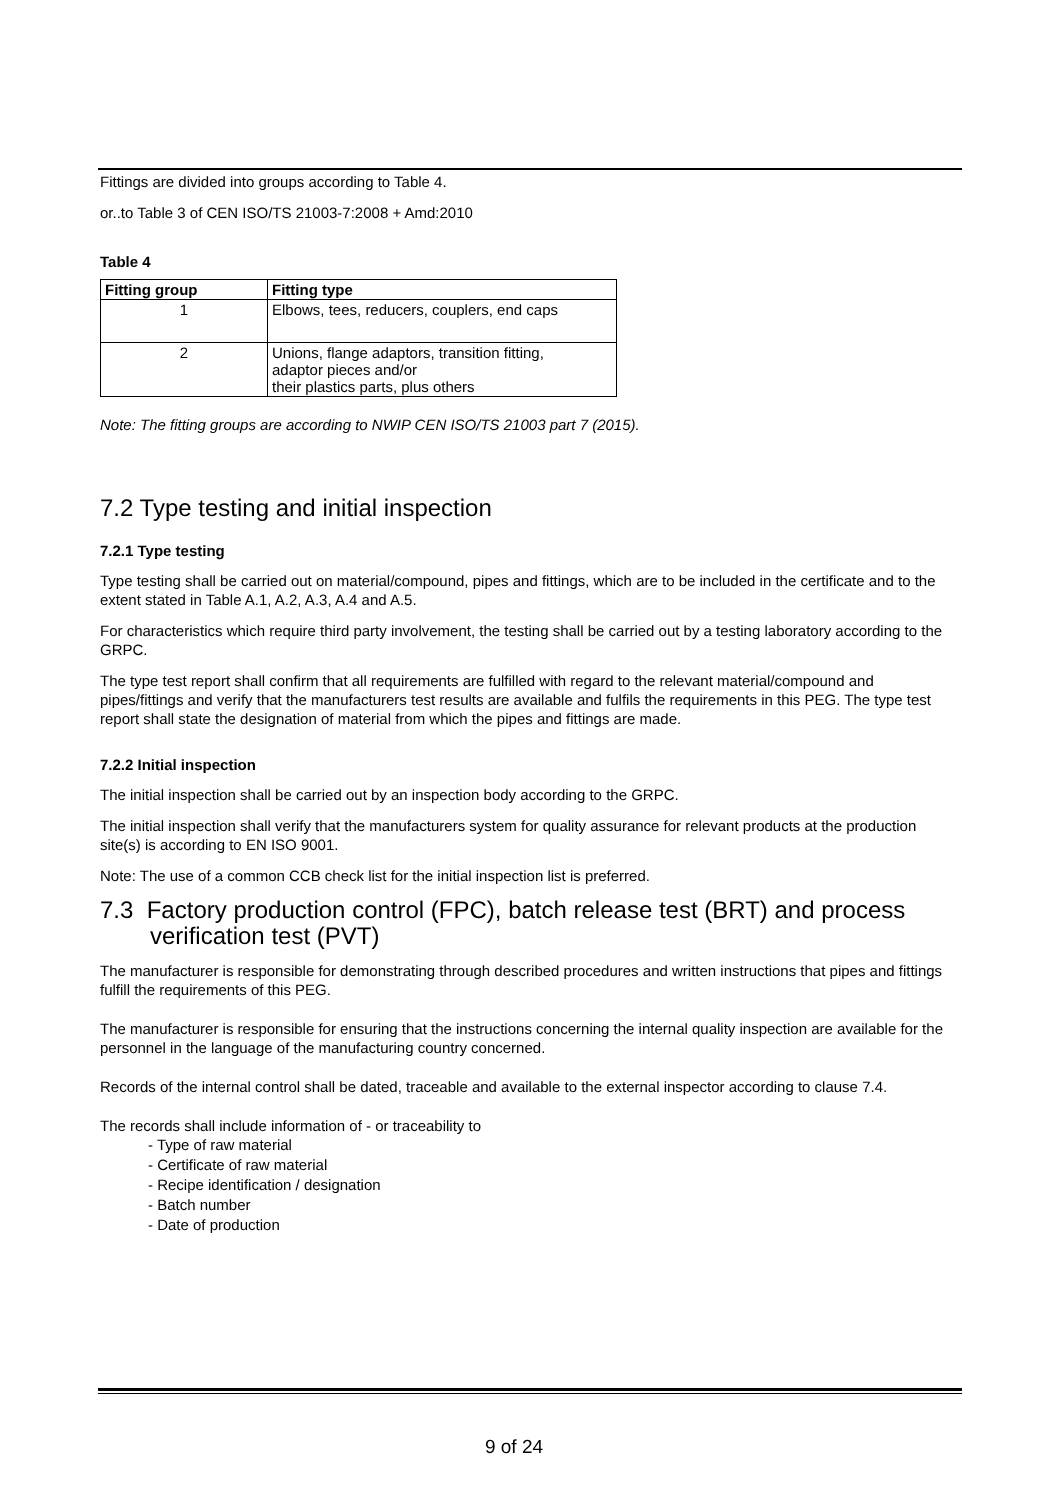Fittings are divided into groups according to Table 4.
or..to Table 3 of CEN ISO/TS 21003-7:2008 + Amd:2010
Table 4
| Fitting group | Fitting type |
| --- | --- |
| 1 | Elbows, tees, reducers, couplers, end caps |
| 2 | Unions, flange adaptors, transition fitting, adaptor pieces and/or their plastics parts, plus others |
Note: The fitting groups are according to NWIP CEN ISO/TS 21003 part 7 (2015).
7.2 Type testing and initial inspection
7.2.1 Type testing
Type testing shall be carried out on material/compound, pipes and fittings, which are to be included in the certificate and to the extent stated in Table A.1, A.2, A.3, A.4 and A.5.
For characteristics which require third party involvement, the testing shall be carried out by a testing laboratory according to the GRPC.
The type test report shall confirm that all requirements are fulfilled with regard to the relevant material/compound and pipes/fittings and verify that the manufacturers test results are available and fulfils the requirements in this PEG. The type test report shall state the designation of material from which the pipes and fittings are made.
7.2.2 Initial inspection
The initial inspection shall be carried out by an inspection body according to the GRPC.
The initial inspection shall verify that the manufacturers system for quality assurance for relevant products at the production site(s) is according to EN ISO 9001.
Note: The use of a common CCB check list for the initial inspection list is preferred.
7.3 Factory production control (FPC), batch release test (BRT) and process
verification test (PVT)
The manufacturer is responsible for demonstrating through described procedures and written instructions that pipes and fittings fulfill the requirements of this PEG.
The manufacturer is responsible for ensuring that the instructions concerning the internal quality inspection are available for the personnel in the language of the manufacturing country concerned.
Records of the internal control shall be dated, traceable and available to the external inspector according to clause 7.4.
The records shall include information of - or traceability to
- Type of raw material
- Certificate of raw material
- Recipe identification / designation
- Batch number
- Date of production
9 of 24